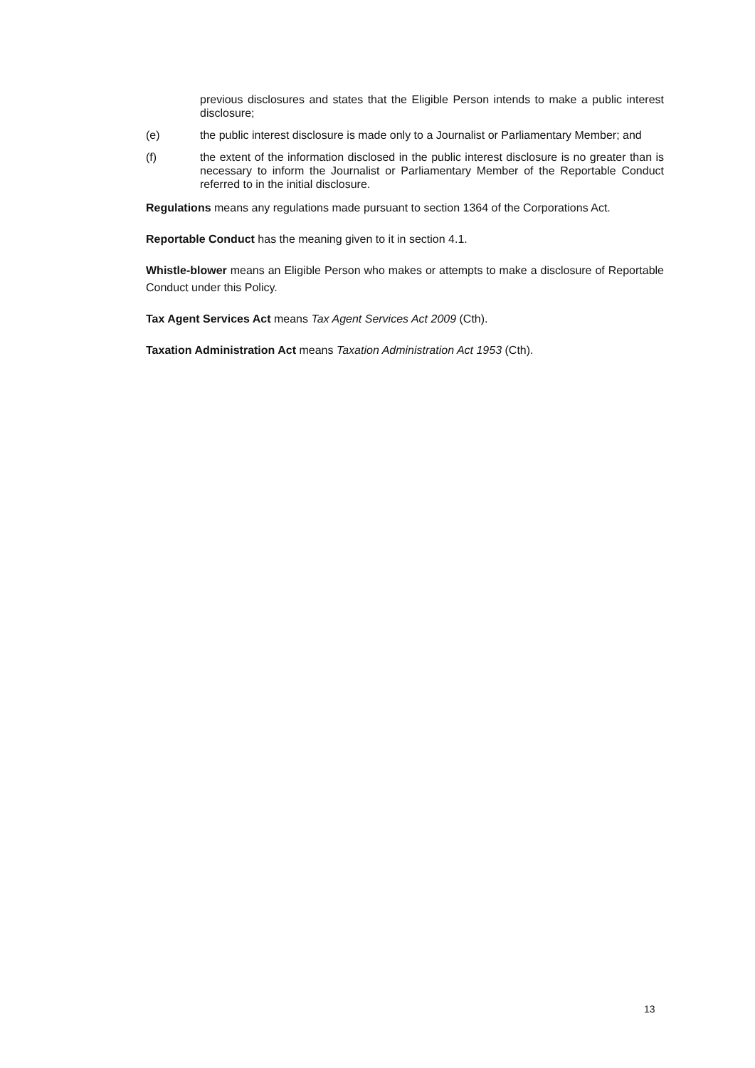previous disclosures and states that the Eligible Person intends to make a public interest disclosure;
(e) the public interest disclosure is made only to a Journalist or Parliamentary Member; and
(f) the extent of the information disclosed in the public interest disclosure is no greater than is necessary to inform the Journalist or Parliamentary Member of the Reportable Conduct referred to in the initial disclosure.
Regulations means any regulations made pursuant to section 1364 of the Corporations Act.
Reportable Conduct has the meaning given to it in section 4.1.
Whistle-blower means an Eligible Person who makes or attempts to make a disclosure of Reportable Conduct under this Policy.
Tax Agent Services Act means Tax Agent Services Act 2009 (Cth).
Taxation Administration Act means Taxation Administration Act 1953 (Cth).
13